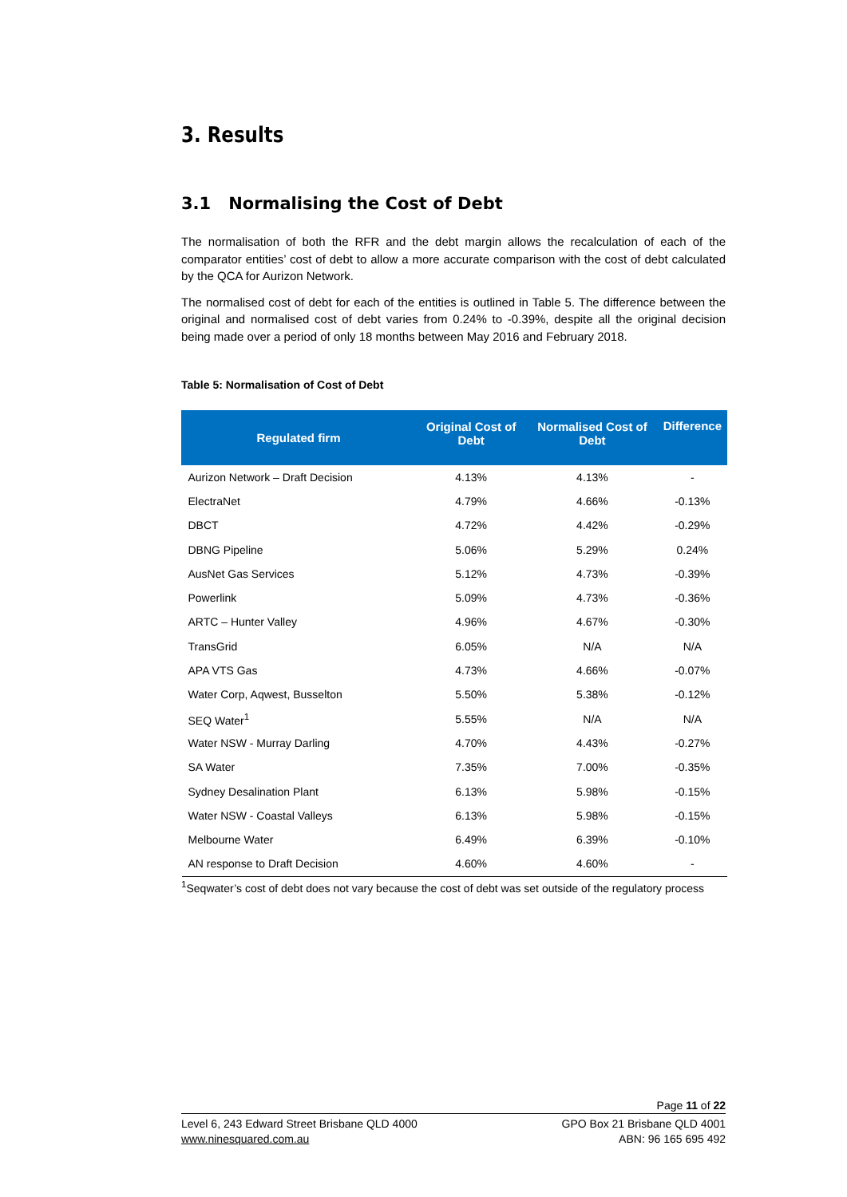3. Results
3.1 Normalising the Cost of Debt
The normalisation of both the RFR and the debt margin allows the recalculation of each of the comparator entities’ cost of debt to allow a more accurate comparison with the cost of debt calculated by the QCA for Aurizon Network.
The normalised cost of debt for each of the entities is outlined in Table 5. The difference between the original and normalised cost of debt varies from 0.24% to -0.39%, despite all the original decision being made over a period of only 18 months between May 2016 and February 2018.
Table 5: Normalisation of Cost of Debt
| Regulated firm | Original Cost of Debt | Normalised Cost of Debt | Difference |
| --- | --- | --- | --- |
| Aurizon Network – Draft Decision | 4.13% | 4.13% | - |
| ElectraNet | 4.79% | 4.66% | -0.13% |
| DBCT | 4.72% | 4.42% | -0.29% |
| DBNG Pipeline | 5.06% | 5.29% | 0.24% |
| AusNet Gas Services | 5.12% | 4.73% | -0.39% |
| Powerlink | 5.09% | 4.73% | -0.36% |
| ARTC – Hunter Valley | 4.96% | 4.67% | -0.30% |
| TransGrid | 6.05% | N/A | N/A |
| APA VTS Gas | 4.73% | 4.66% | -0.07% |
| Water Corp, Aqwest, Busselton | 5.50% | 5.38% | -0.12% |
| SEQ Water<sup>1</sup> | 5.55% | N/A | N/A |
| Water NSW - Murray Darling | 4.70% | 4.43% | -0.27% |
| SA Water | 7.35% | 7.00% | -0.35% |
| Sydney Desalination Plant | 6.13% | 5.98% | -0.15% |
| Water NSW - Coastal Valleys | 6.13% | 5.98% | -0.15% |
| Melbourne Water | 6.49% | 6.39% | -0.10% |
| AN response to Draft Decision | 4.60% | 4.60% | - |
<sup>1</sup> Seqwater’s cost of debt does not vary because the cost of debt was set outside of the regulatory process
Page 11 of 22
Level 6, 243 Edward Street Brisbane QLD 4000
www.ninesquared.com.au
GPO Box 21 Brisbane QLD 4001
ABN: 96 165 695 492